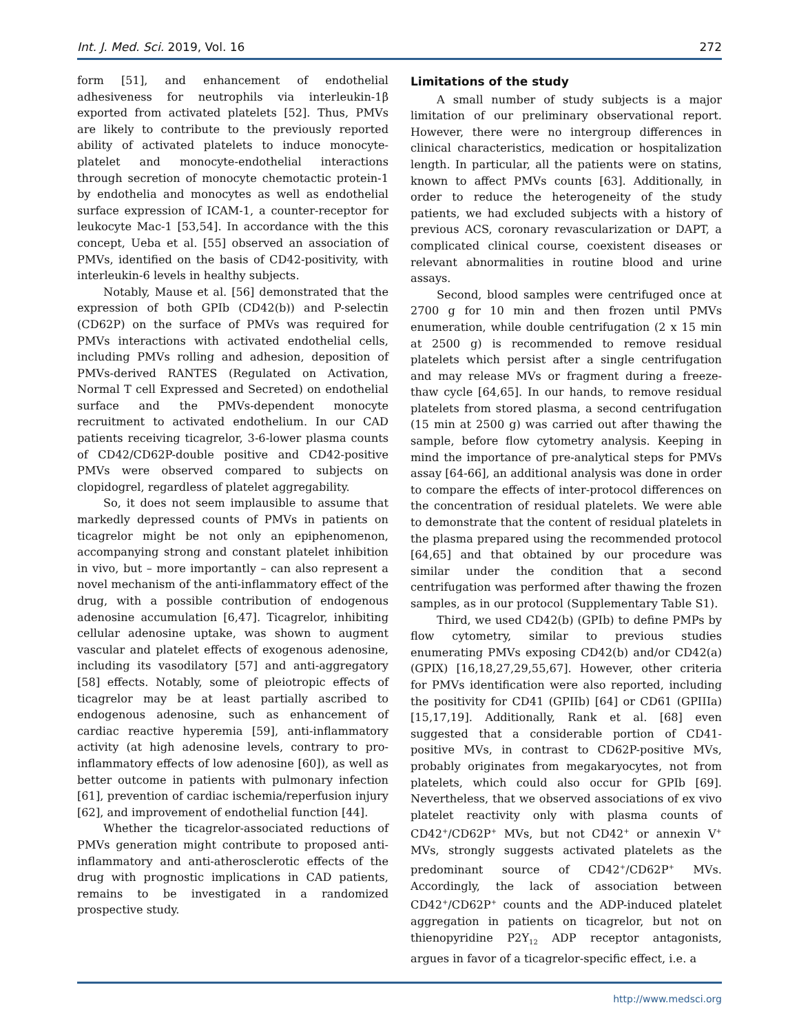Int. J. Med. Sci. 2019, Vol. 16 272
form [51], and enhancement of endothelial adhesiveness for neutrophils via interleukin-1β exported from activated platelets [52]. Thus, PMVs are likely to contribute to the previously reported ability of activated platelets to induce monocyte-platelet and monocyte-endothelial interactions through secretion of monocyte chemotactic protein-1 by endothelia and monocytes as well as endothelial surface expression of ICAM-1, a counter-receptor for leukocyte Mac-1 [53,54]. In accordance with the this concept, Ueba et al. [55] observed an association of PMVs, identified on the basis of CD42-positivity, with interleukin-6 levels in healthy subjects.
Notably, Mause et al. [56] demonstrated that the expression of both GPIb (CD42(b)) and P-selectin (CD62P) on the surface of PMVs was required for PMVs interactions with activated endothelial cells, including PMVs rolling and adhesion, deposition of PMVs-derived RANTES (Regulated on Activation, Normal T cell Expressed and Secreted) on endothelial surface and the PMVs-dependent monocyte recruitment to activated endothelium. In our CAD patients receiving ticagrelor, 3-6-lower plasma counts of CD42/CD62P-double positive and CD42-positive PMVs were observed compared to subjects on clopidogrel, regardless of platelet aggregability.
So, it does not seem implausible to assume that markedly depressed counts of PMVs in patients on ticagrelor might be not only an epiphenomenon, accompanying strong and constant platelet inhibition in vivo, but – more importantly – can also represent a novel mechanism of the anti-inflammatory effect of the drug, with a possible contribution of endogenous adenosine accumulation [6,47]. Ticagrelor, inhibiting cellular adenosine uptake, was shown to augment vascular and platelet effects of exogenous adenosine, including its vasodilatory [57] and anti-aggregatory [58] effects. Notably, some of pleiotropic effects of ticagrelor may be at least partially ascribed to endogenous adenosine, such as enhancement of cardiac reactive hyperemia [59], anti-inflammatory activity (at high adenosine levels, contrary to pro-inflammatory effects of low adenosine [60]), as well as better outcome in patients with pulmonary infection [61], prevention of cardiac ischemia/reperfusion injury [62], and improvement of endothelial function [44].
Whether the ticagrelor-associated reductions of PMVs generation might contribute to proposed anti-inflammatory and anti-atherosclerotic effects of the drug with prognostic implications in CAD patients, remains to be investigated in a randomized prospective study.
Limitations of the study
A small number of study subjects is a major limitation of our preliminary observational report. However, there were no intergroup differences in clinical characteristics, medication or hospitalization length. In particular, all the patients were on statins, known to affect PMVs counts [63]. Additionally, in order to reduce the heterogeneity of the study patients, we had excluded subjects with a history of previous ACS, coronary revascularization or DAPT, a complicated clinical course, coexistent diseases or relevant abnormalities in routine blood and urine assays.
Second, blood samples were centrifuged once at 2700 g for 10 min and then frozen until PMVs enumeration, while double centrifugation (2 x 15 min at 2500 g) is recommended to remove residual platelets which persist after a single centrifugation and may release MVs or fragment during a freeze-thaw cycle [64,65]. In our hands, to remove residual platelets from stored plasma, a second centrifugation (15 min at 2500 g) was carried out after thawing the sample, before flow cytometry analysis. Keeping in mind the importance of pre-analytical steps for PMVs assay [64-66], an additional analysis was done in order to compare the effects of inter-protocol differences on the concentration of residual platelets. We were able to demonstrate that the content of residual platelets in the plasma prepared using the recommended protocol [64,65] and that obtained by our procedure was similar under the condition that a second centrifugation was performed after thawing the frozen samples, as in our protocol (Supplementary Table S1).
Third, we used CD42(b) (GPIb) to define PMPs by flow cytometry, similar to previous studies enumerating PMVs exposing CD42(b) and/or CD42(a) (GPIX) [16,18,27,29,55,67]. However, other criteria for PMVs identification were also reported, including the positivity for CD41 (GPIIb) [64] or CD61 (GPIIIa) [15,17,19]. Additionally, Rank et al. [68] even suggested that a considerable portion of CD41-positive MVs, in contrast to CD62P-positive MVs, probably originates from megakaryocytes, not from platelets, which could also occur for GPIb [69]. Nevertheless, that we observed associations of ex vivo platelet reactivity only with plasma counts of CD42<sup>+</sup>/CD62P<sup>+</sup> MVs, but not CD42<sup>+</sup> or annexin V<sup>+</sup> MVs, strongly suggests activated platelets as the predominant source of CD42<sup>+</sup>/CD62P<sup>+</sup> MVs. Accordingly, the lack of association between CD42<sup>+</sup>/CD62P<sup>+</sup> counts and the ADP-induced platelet aggregation in patients on ticagrelor, but not on thienopyridine P2Y<sub>12</sub> ADP receptor antagonists, argues in favor of a ticagrelor-specific effect, i.e. a
http://www.medsci.org